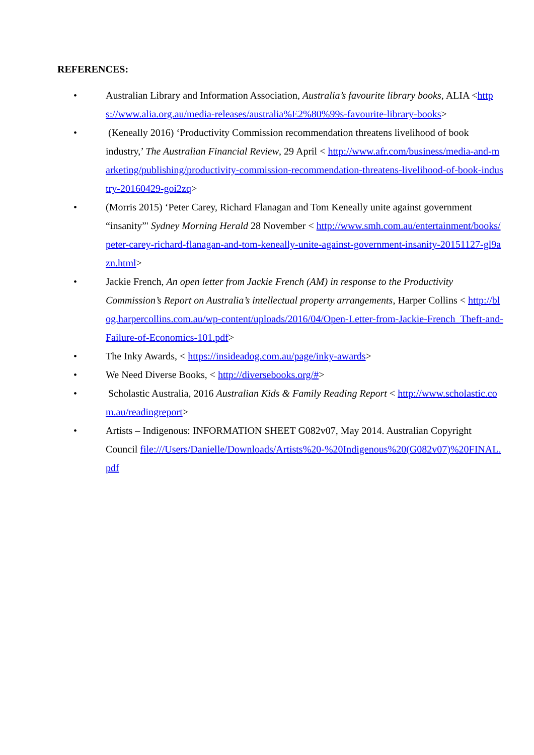REFERENCES:
• Australian Library and Information Association, Australia’s favourite library books, ALIA <https://www.alia.org.au/media-releases/australia%E2%80%99s-favourite-library-books>
• (Keneally 2016) ‘Productivity Commission recommendation threatens livelihood of book industry,’ The Australian Financial Review, 29 April < http://www.afr.com/business/media-and-marketing/publishing/productivity-commission-recommendation-threatens-livelihood-of-book-industry-20160429-goi2zq>
• (Morris 2015) ‘Peter Carey, Richard Flanagan and Tom Keneally unite against government “insanity”' Sydney Morning Herald 28 November < http://www.smh.com.au/entertainment/books/peter-carey-richard-flanagan-and-tom-keneally-unite-against-government-insanity-20151127-gl9azn.html>
• Jackie French, An open letter from Jackie French (AM) in response to the Productivity Commission’s Report on Australia’s intellectual property arrangements, Harper Collins < http://blog.harpercollins.com.au/wp-content/uploads/2016/04/Open-Letter-from-Jackie-French_Theft-and-Failure-of-Economics-101.pdf>
• The Inky Awards, < https://insideadog.com.au/page/inky-awards>
• We Need Diverse Books, < http://diversebooks.org/#>
• Scholastic Australia, 2016 Australian Kids & Family Reading Report < http://www.scholastic.com.au/readingreport>
• Artists – Indigenous: INFORMATION SHEET G082v07, May 2014. Australian Copyright Council file:///Users/Danielle/Downloads/Artists%20-%20Indigenous%20(G082v07)%20FINAL.pdf